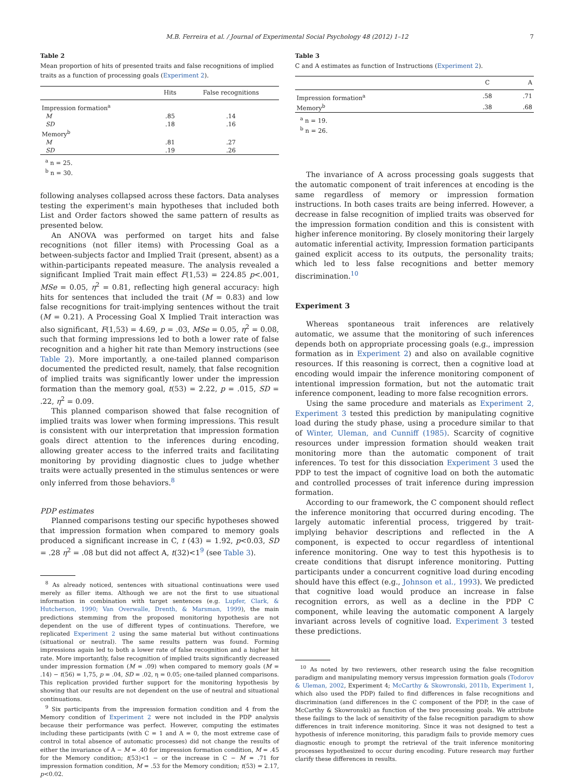M.B. Ferreira et al. / Journal of Experimental Social Psychology 48 (2012) 1–12 7
Table 2
Mean proportion of hits of presented traits and false recognitions of implied traits as a function of processing goals (Experiment 2).
| | Hits | False recognitions |
| --- | --- | --- |
| Impression formation<sup>a</sup> | | |
| M | .85 | .14 |
| SD | .18 | .16 |
| Memory<sup>b</sup> | | |
| M | .81 | .27 |
| SD | .19 | .26 |
<sup>a</sup> n = 25.
<sup>b</sup> n = 30.
following analyses collapsed across these factors. Data analyses testing the experiment's main hypotheses that included both List and Order factors showed the same pattern of results as presented below.
An ANOVA was performed on target hits and false recognitions (not filler items) with Processing Goal as a between-subjects factor and Implied Trait (present, absent) as a within-participants repeated measure. The analysis revealed a significant Implied Trait main effect F(1,53) = 224.85 p<.001, MSe = 0.05, η<sup>2</sup> = 0.81, reflecting high general accuracy: high hits for sentences that included the trait (M = 0.83) and low false recognitions for trait-implying sentences without the trait (M = 0.21). A Processing Goal X Implied Trait interaction was also significant, F(1,53) = 4.69, p = .03, MSe = 0.05, η<sup>2</sup> = 0.08, such that forming impressions led to both a lower rate of false recognition and a higher hit rate than Memory instructions (see Table 2). More importantly, a one-tailed planned comparison documented the predicted result, namely, that false recognition of implied traits was significantly lower under the impression formation than the memory goal, t(53) = 2.22, p = .015, SD = .22, η<sup>2</sup> = 0.09.
This planned comparison showed that false recognition of implied traits was lower when forming impressions. This result is consistent with our interpretation that impression formation goals direct attention to the inferences during encoding, allowing greater access to the inferred traits and facilitating monitoring by providing diagnostic clues to judge whether traits were actually presented in the stimulus sentences or were only inferred from those behaviors.<sup>8</sup>
PDP estimates
Planned comparisons testing our specific hypotheses showed that impression formation when compared to memory goals produced a significant increase in C, t (43) = 1.92, p<0.03, SD = .28 η<sup>2</sup> = .08 but did not affect A, t(32)<1<sup>9</sup> (see Table 3).
<sup>8</sup> As already noticed, sentences with situational continuations were used merely as filler items. Although we are not the first to use situational information in combination with target sentences (e.g. Lupfer, Clark, & Hutcherson, 1990; Van Overwalle, Drenth, & Marsman, 1999), the main predictions stemming from the proposed monitoring hypothesis are not dependent on the use of different types of continuations. Therefore, we replicated Experiment 2 using the same material but without continuations (situational or neutral). The same results pattern was found. Forming impressions again led to both a lower rate of false recognition and a higher hit rate. More importantly, false recognition of implied traits significantly decreased under impression formation (M = .09) when compared to memory goals (M = .14) − t(56) = 1,75, p = .04, SD = .02, η = 0.05; one-tailed planned comparisons. This replication provided further support for the monitoring hypothesis by showing that our results are not dependent on the use of neutral and situational continuations.
<sup>9</sup> Six participants from the impression formation condition and 4 from the Memory condition of Experiment 2 were not included in the PDP analysis because their performance was perfect. However, computing the estimates including these participants (with C = 1 and A = 0, the most extreme case of control in total absence of automatic processes) did not change the results of either the invariance of A − M = .40 for impression formation condition, M = .45 for the Memory condition; t(53)<1 − or the increase in C − M = .71 for impression formation condition, M = .53 for the Memory condition; t(53) = 2.17, p<0.02.
Table 3
C and A estimates as function of Instructions (Experiment 2).
| | C | A |
| --- | --- | --- |
| Impression formation<sup>a</sup> | .58 | .71 |
| Memory<sup>b</sup> | .38 | .68 |
<sup>a</sup> n = 19.
<sup>b</sup> n = 26.
The invariance of A across processing goals suggests that the automatic component of trait inferences at encoding is the same regardless of memory or impression formation instructions. In both cases traits are being inferred. However, a decrease in false recognition of implied traits was observed for the impression formation condition and this is consistent with higher inference monitoring. By closely monitoring their largely automatic inferential activity, Impression formation participants gained explicit access to its outputs, the personality traits; which led to less false recognitions and better memory discrimination.<sup>10</sup>
Experiment 3
Whereas spontaneous trait inferences are relatively automatic, we assume that the monitoring of such inferences depends both on appropriate processing goals (e.g., impression formation as in Experiment 2) and also on available cognitive resources. If this reasoning is correct, then a cognitive load at encoding would impair the inference monitoring component of intentional impression formation, but not the automatic trait inference component, leading to more false recognition errors.
Using the same procedure and materials as Experiment 2, Experiment 3 tested this prediction by manipulating cognitive load during the study phase, using a procedure similar to that of Winter, Uleman, and Cunniff (1985). Scarcity of cognitive resources under impression formation should weaken trait monitoring more than the automatic component of trait inferences. To test for this dissociation Experiment 3 used the PDP to test the impact of cognitive load on both the automatic and controlled processes of trait inference during impression formation.
According to our framework, the C component should reflect the inference monitoring that occurred during encoding. The largely automatic inferential process, triggered by trait-implying behavior descriptions and reflected in the A component, is expected to occur regardless of intentional inference monitoring. One way to test this hypothesis is to create conditions that disrupt inference monitoring. Putting participants under a concurrent cognitive load during encoding should have this effect (e.g., Johnson et al., 1993). We predicted that cognitive load would produce an increase in false recognition errors, as well as a decline in the PDP C component, while leaving the automatic component A largely invariant across levels of cognitive load. Experiment 3 tested these predictions.
<sup>10</sup> As noted by two reviewers, other research using the false recognition paradigm and manipulating memory versus impression formation goals (Todorov & Uleman, 2002, Experiment 4; McCarthy & Skowronski, 2011b, Experiment 1, which also used the PDP) failed to find differences in false recognitions and discrimination (and differences in the C component of the PDP, in the case of McCarthy & Skowronski) as function of the two processing goals. We attribute these failings to the lack of sensitivity of the false recognition paradigm to show differences in trait inference monitoring. Since it was not designed to test a hypothesis of inference monitoring, this paradigm fails to provide memory cues diagnostic enough to prompt the retrieval of the trait inference monitoring processes hypothesized to occur during encoding. Future research may further clarify these differences in results.